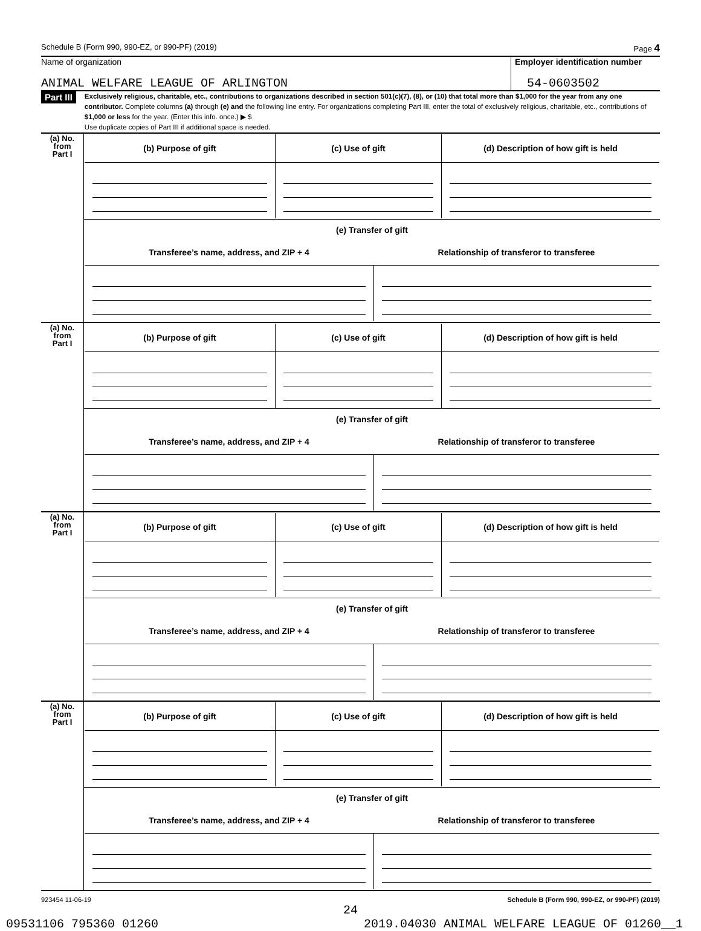Schedule B (Form 990, 990-EZ, or 990-PF) (2019) Page 4
Name of organization
ANIMAL WELFARE LEAGUE OF ARLINGTON
Employer identification number
54-0603502
Part III
Exclusively religious, charitable, etc., contributions to organizations described in section 501(c)(7), (8), or (10) that total more than $1,000 for the year from any one contributor. Complete columns (a) through (e) and the following line entry. For organizations completing Part III, enter the total of exclusively religious, charitable, etc., contributions of $1,000 or less for the year. (Enter this info. once.) ▶ $
Use duplicate copies of Part III if additional space is needed.
| (a) No. from Part I | / (b) Purpose of gift / (c) Use of gift / (d) Description of how gift is held / / --- / --- / --- / |
| | / (e) Transfer of gift / / / --- / --- / / Transferee’s name, address, and ZIP + 4 / Relationship of transferor to transferee / |
| (a) No. from Part I | / (b) Purpose of gift / (c) Use of gift / (d) Description of how gift is held / / --- / --- / --- / |
| | / (e) Transfer of gift / / / --- / --- / / Transferee’s name, address, and ZIP + 4 / Relationship of transferor to transferee / |
| (a) No. from Part I | / (b) Purpose of gift / (c) Use of gift / (d) Description of how gift is held / / --- / --- / --- / |
| | / (e) Transfer of gift / / / --- / --- / / Transferee’s name, address, and ZIP + 4 / Relationship of transferor to transferee / |
| (a) No. from Part I | / (b) Purpose of gift / (c) Use of gift / (d) Description of how gift is held / / --- / --- / --- / |
| | / (e) Transfer of gift / / / --- / --- / / Transferee’s name, address, and ZIP + 4 / Relationship of transferor to transferee / |
923454 11-06-19 Schedule B (Form 990, 990-EZ, or 990-PF) (2019)
24
09531106 795360 01260 2019.04030 ANIMAL WELFARE LEAGUE OF 01260__1